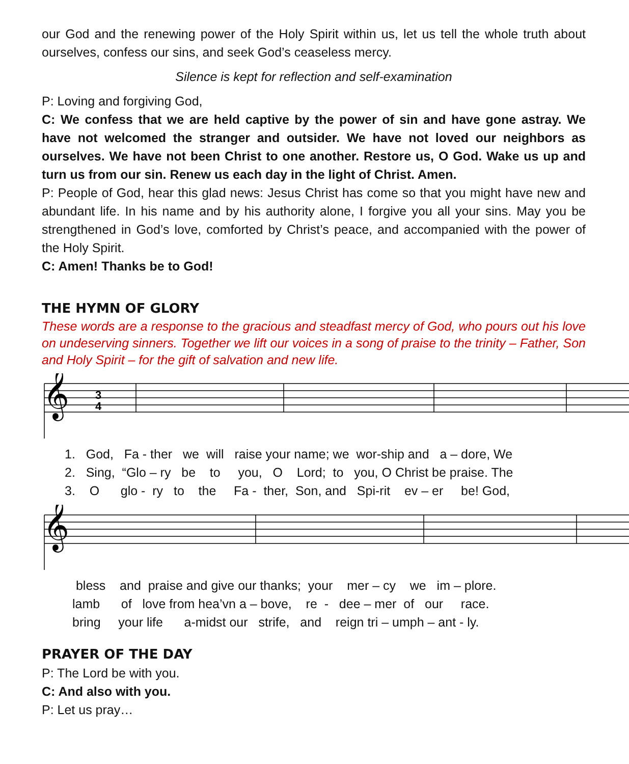our God and the renewing power of the Holy Spirit within us, let us tell the whole truth about ourselves, confess our sins, and seek God’s ceaseless mercy.
Silence is kept for reflection and self-examination
P: Loving and forgiving God,
C: We confess that we are held captive by the power of sin and have gone astray. We have not welcomed the stranger and outsider. We have not loved our neighbors as ourselves. We have not been Christ to one another. Restore us, O God. Wake us up and turn us from our sin. Renew us each day in the light of Christ. Amen.
P: People of God, hear this glad news: Jesus Christ has come so that you might have new and abundant life. In his name and by his authority alone, I forgive you all your sins. May you be strengthened in God’s love, comforted by Christ’s peace, and accompanied with the power of the Holy Spirit.
C: Amen! Thanks be to God!
THE HYMN OF GLORY
These words are a response to the gracious and steadfast mercy of God, who pours out his love on undeserving sinners. Together we lift our voices in a song of praise to the trinity – Father, Son and Holy Spirit – for the gift of salvation and new life.
𝄞
3
4
1. God, Fa - ther we will raise your name; we wor-ship and a – dore, We 2. Sing, “Glo – ry be to you, O Lord; to you, O Christ be praise. The 3. O glo - ry to the Fa - ther, Son, and Spi-rit ev – er be! God,
𝄞
bless and praise and give our thanks; your mer – cy we im – plore. lamb of love from hea’vn a – bove, re - dee – mer of our race. bring your life a-midst our strife, and reign tri – umph – ant - ly.
PRAYER OF THE DAY
P: The Lord be with you.
C: And also with you.
P: Let us pray…